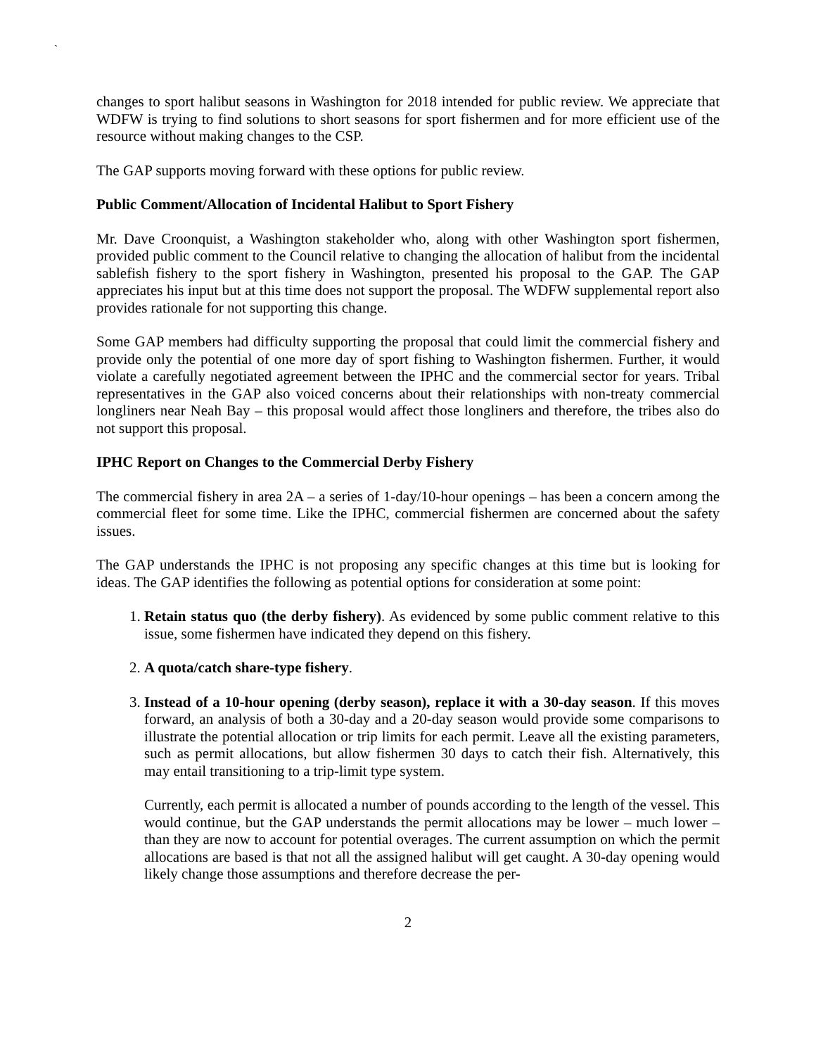`
changes to sport halibut seasons in Washington for 2018 intended for public review. We appreciate that WDFW is trying to find solutions to short seasons for sport fishermen and for more efficient use of the resource without making changes to the CSP.
The GAP supports moving forward with these options for public review.
Public Comment/Allocation of Incidental Halibut to Sport Fishery
Mr. Dave Croonquist, a Washington stakeholder who, along with other Washington sport fishermen, provided public comment to the Council relative to changing the allocation of halibut from the incidental sablefish fishery to the sport fishery in Washington, presented his proposal to the GAP. The GAP appreciates his input but at this time does not support the proposal. The WDFW supplemental report also provides rationale for not supporting this change.
Some GAP members had difficulty supporting the proposal that could limit the commercial fishery and provide only the potential of one more day of sport fishing to Washington fishermen. Further, it would violate a carefully negotiated agreement between the IPHC and the commercial sector for years. Tribal representatives in the GAP also voiced concerns about their relationships with non-treaty commercial longliners near Neah Bay – this proposal would affect those longliners and therefore, the tribes also do not support this proposal.
IPHC Report on Changes to the Commercial Derby Fishery
The commercial fishery in area 2A – a series of 1-day/10-hour openings – has been a concern among the commercial fleet for some time. Like the IPHC, commercial fishermen are concerned about the safety issues.
The GAP understands the IPHC is not proposing any specific changes at this time but is looking for ideas. The GAP identifies the following as potential options for consideration at some point:
1. Retain status quo (the derby fishery). As evidenced by some public comment relative to this issue, some fishermen have indicated they depend on this fishery.
2. A quota/catch share-type fishery.
3. Instead of a 10-hour opening (derby season), replace it with a 30-day season. If this moves forward, an analysis of both a 30-day and a 20-day season would provide some comparisons to illustrate the potential allocation or trip limits for each permit. Leave all the existing parameters, such as permit allocations, but allow fishermen 30 days to catch their fish. Alternatively, this may entail transitioning to a trip-limit type system.
Currently, each permit is allocated a number of pounds according to the length of the vessel. This would continue, but the GAP understands the permit allocations may be lower – much lower – than they are now to account for potential overages. The current assumption on which the permit allocations are based is that not all the assigned halibut will get caught. A 30-day opening would likely change those assumptions and therefore decrease the per-
2